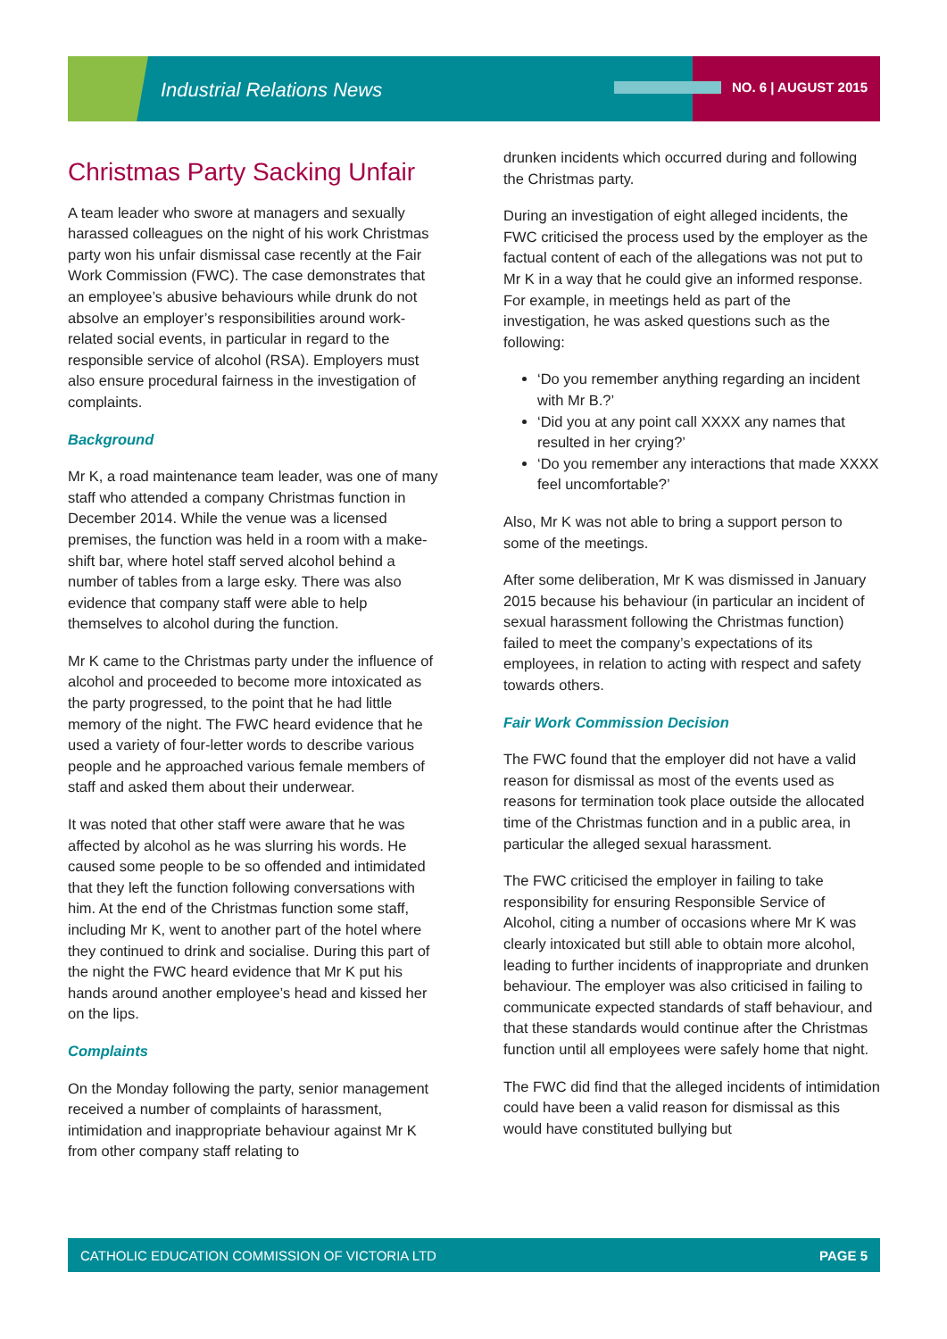Industrial Relations News NO. 6 | AUGUST 2015
Christmas Party Sacking Unfair
A team leader who swore at managers and sexually harassed colleagues on the night of his work Christmas party won his unfair dismissal case recently at the Fair Work Commission (FWC). The case demonstrates that an employee’s abusive behaviours while drunk do not absolve an employer’s responsibilities around work-related social events, in particular in regard to the responsible service of alcohol (RSA). Employers must also ensure procedural fairness in the investigation of complaints.
Background
Mr K, a road maintenance team leader, was one of many staff who attended a company Christmas function in December 2014. While the venue was a licensed premises, the function was held in a room with a make-shift bar, where hotel staff served alcohol behind a number of tables from a large esky. There was also evidence that company staff were able to help themselves to alcohol during the function.
Mr K came to the Christmas party under the influence of alcohol and proceeded to become more intoxicated as the party progressed, to the point that he had little memory of the night. The FWC heard evidence that he used a variety of four-letter words to describe various people and he approached various female members of staff and asked them about their underwear.
It was noted that other staff were aware that he was affected by alcohol as he was slurring his words. He caused some people to be so offended and intimidated that they left the function following conversations with him. At the end of the Christmas function some staff, including Mr K, went to another part of the hotel where they continued to drink and socialise. During this part of the night the FWC heard evidence that Mr K put his hands around another employee’s head and kissed her on the lips.
Complaints
On the Monday following the party, senior management received a number of complaints of harassment, intimidation and inappropriate behaviour against Mr K from other company staff relating to
drunken incidents which occurred during and following the Christmas party.
During an investigation of eight alleged incidents, the FWC criticised the process used by the employer as the factual content of each of the allegations was not put to Mr K in a way that he could give an informed response. For example, in meetings held as part of the investigation, he was asked questions such as the following:
‘Do you remember anything regarding an incident with Mr B.?’
‘Did you at any point call XXXX any names that resulted in her crying?’
‘Do you remember any interactions that made XXXX feel uncomfortable?’
Also, Mr K was not able to bring a support person to some of the meetings.
After some deliberation, Mr K was dismissed in January 2015 because his behaviour (in particular an incident of sexual harassment following the Christmas function) failed to meet the company’s expectations of its employees, in relation to acting with respect and safety towards others.
Fair Work Commission Decision
The FWC found that the employer did not have a valid reason for dismissal as most of the events used as reasons for termination took place outside the allocated time of the Christmas function and in a public area, in particular the alleged sexual harassment.
The FWC criticised the employer in failing to take responsibility for ensuring Responsible Service of Alcohol, citing a number of occasions where Mr K was clearly intoxicated but still able to obtain more alcohol, leading to further incidents of inappropriate and drunken behaviour. The employer was also criticised in failing to communicate expected standards of staff behaviour, and that these standards would continue after the Christmas function until all employees were safely home that night.
The FWC did find that the alleged incidents of intimidation could have been a valid reason for dismissal as this would have constituted bullying but
CATHOLIC EDUCATION COMMISSION OF VICTORIA LTD PAGE 5